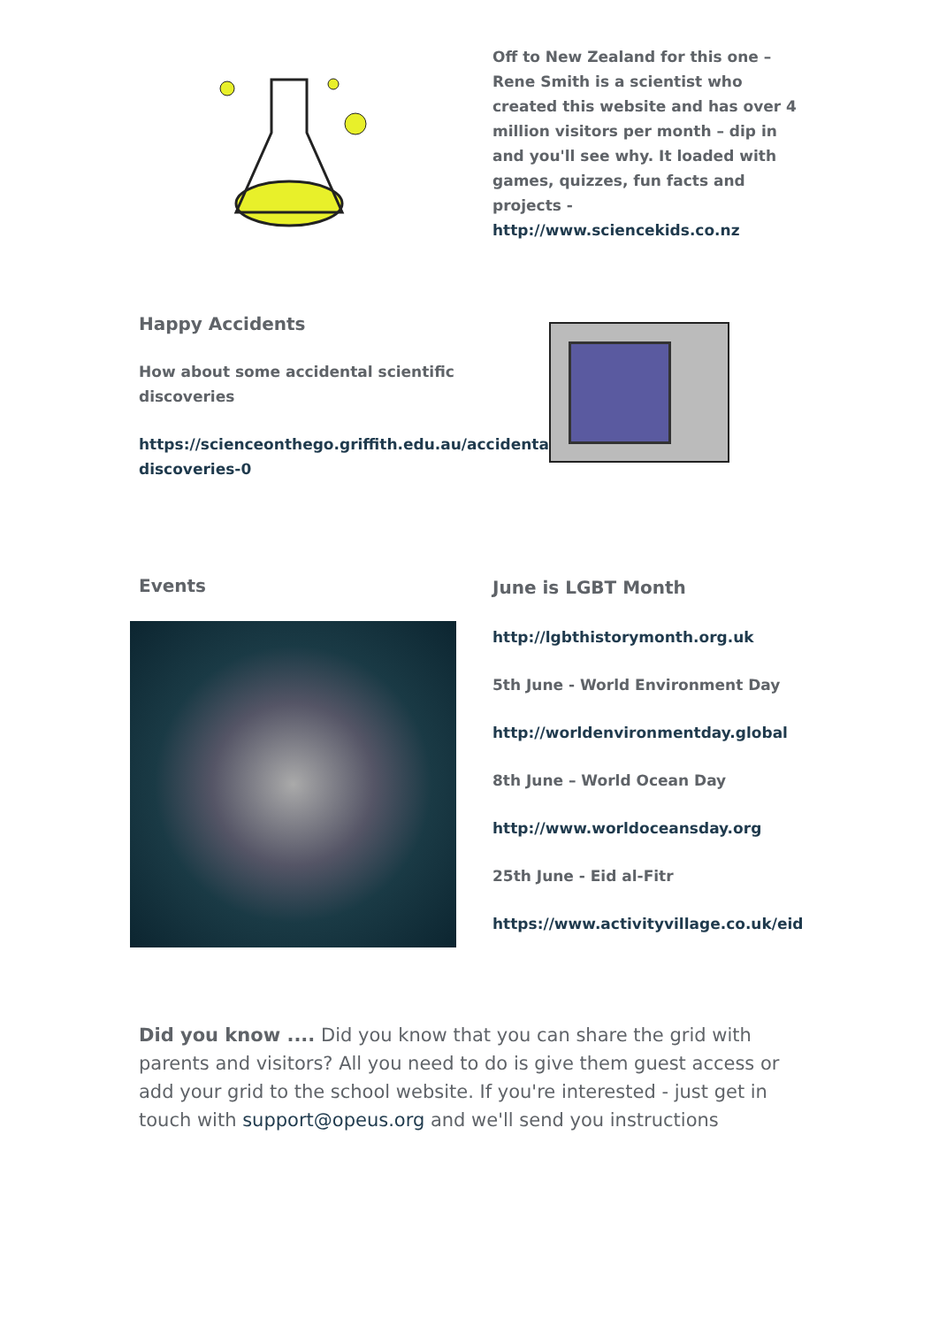Off to New Zealand for this one – Rene Smith is a scientist who created this website and has over 4 million visitors per month – dip in and you'll see why. It loaded with games, quizzes, fun facts and projects -
http://www.sciencekids.co.nz
Happy Accidents
How about some accidental scientific discoveries
https://scienceonthego.griffith.edu.au/accidental-discoveries-0
Events
June is LGBT Month
http://lgbthistorymonth.org.uk
5th June - World Environment Day
http://worldenvironmentday.global
8th June – World Ocean Day
http://www.worldoceansday.org
25th June - Eid al-Fitr
https://www.activityvillage.co.uk/eid
Did you know .... Did you know that you can share the grid with parents and visitors? All you need to do is give them guest access or add your grid to the school website. If you're interested - just get in touch with support@opeus.org and we'll send you instructions